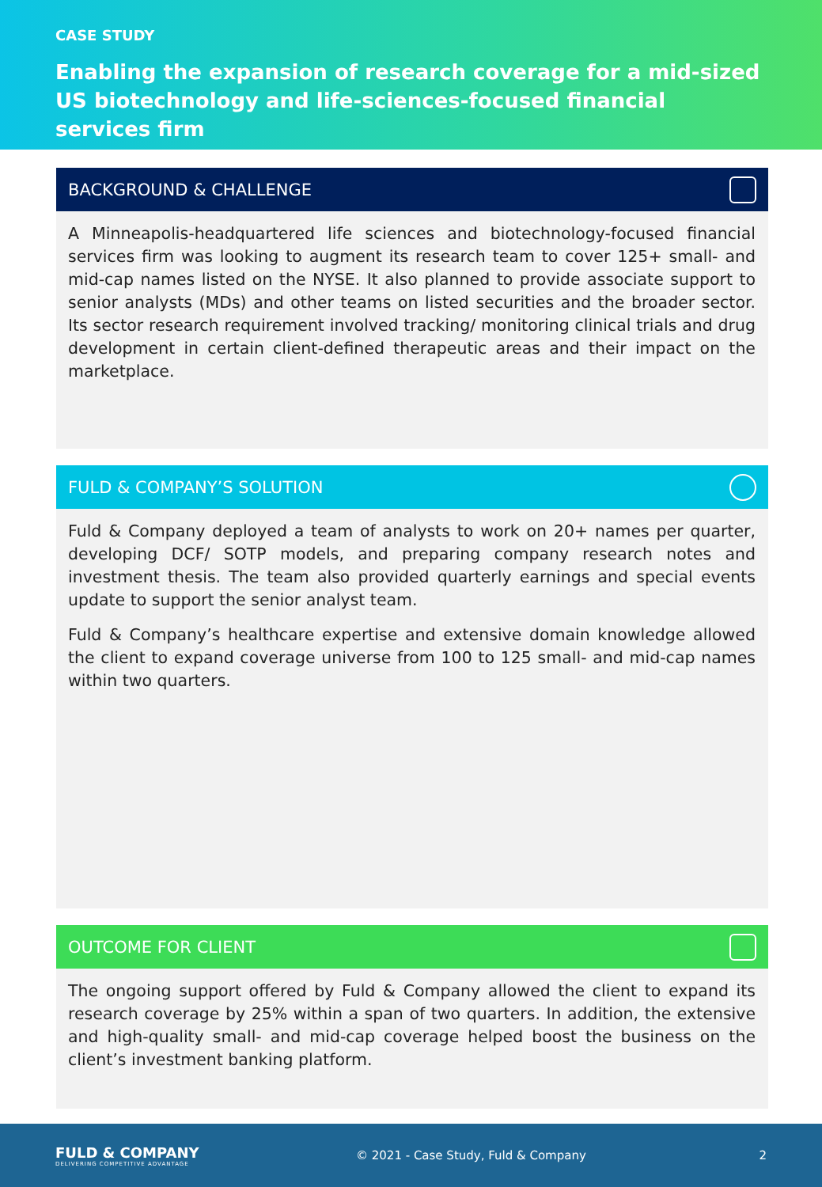CASE STUDY
Enabling the expansion of research coverage for a mid-sized US biotechnology and life-sciences-focused financial services firm
BACKGROUND & CHALLENGE
A Minneapolis-headquartered life sciences and biotechnology-focused financial services firm was looking to augment its research team to cover 125+ small- and mid-cap names listed on the NYSE. It also planned to provide associate support to senior analysts (MDs) and other teams on listed securities and the broader sector. Its sector research requirement involved tracking/ monitoring clinical trials and drug development in certain client-defined therapeutic areas and their impact on the marketplace.
FULD & COMPANY’S SOLUTION
Fuld & Company deployed a team of analysts to work on 20+ names per quarter, developing DCF/ SOTP models, and preparing company research notes and investment thesis. The team also provided quarterly earnings and special events update to support the senior analyst team.
Fuld & Company’s healthcare expertise and extensive domain knowledge allowed the client to expand coverage universe from 100 to 125 small- and mid-cap names within two quarters.
OUTCOME FOR CLIENT
The ongoing support offered by Fuld & Company allowed the client to expand its research coverage by 25% within a span of two quarters. In addition, the extensive and high-quality small- and mid-cap coverage helped boost the business on the client’s investment banking platform.
FULD & COMPANY
DELIVERING COMPETITIVE ADVANTAGE
© 2021 - Case Study, Fuld & Company
2